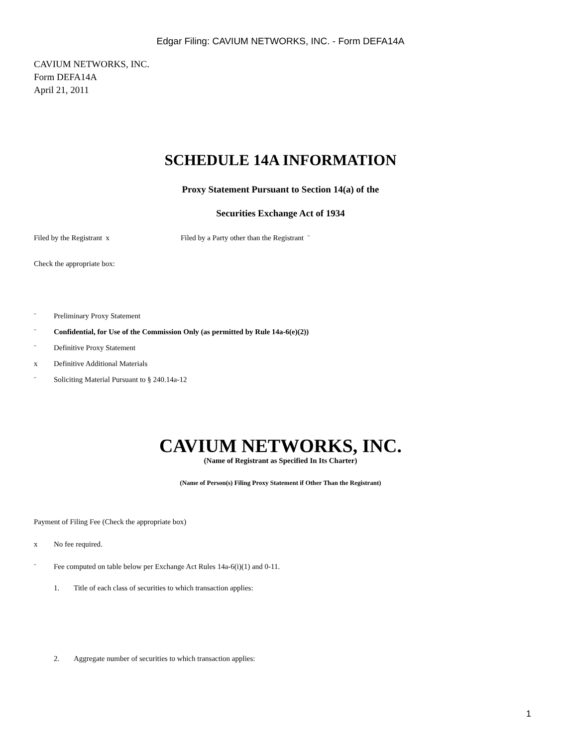Edgar Filing: CAVIUM NETWORKS, INC. - Form DEFA14A
CAVIUM NETWORKS, INC.
Form DEFA14A
April 21, 2011
SCHEDULE 14A INFORMATION
Proxy Statement Pursuant to Section 14(a) of the
Securities Exchange Act of 1934
Filed by the Registrant x Filed by a Party other than the Registrant ¨
Check the appropriate box:
¨ Preliminary Proxy Statement
¨ Confidential, for Use of the Commission Only (as permitted by Rule 14a-6(e)(2))
¨ Definitive Proxy Statement
x Definitive Additional Materials
¨ Soliciting Material Pursuant to § 240.14a-12
CAVIUM NETWORKS, INC.
(Name of Registrant as Specified In Its Charter)
(Name of Person(s) Filing Proxy Statement if Other Than the Registrant)
Payment of Filing Fee (Check the appropriate box)
x No fee required.
¨ Fee computed on table below per Exchange Act Rules 14a-6(i)(1) and 0-11.
1. Title of each class of securities to which transaction applies:
2. Aggregate number of securities to which transaction applies:
1